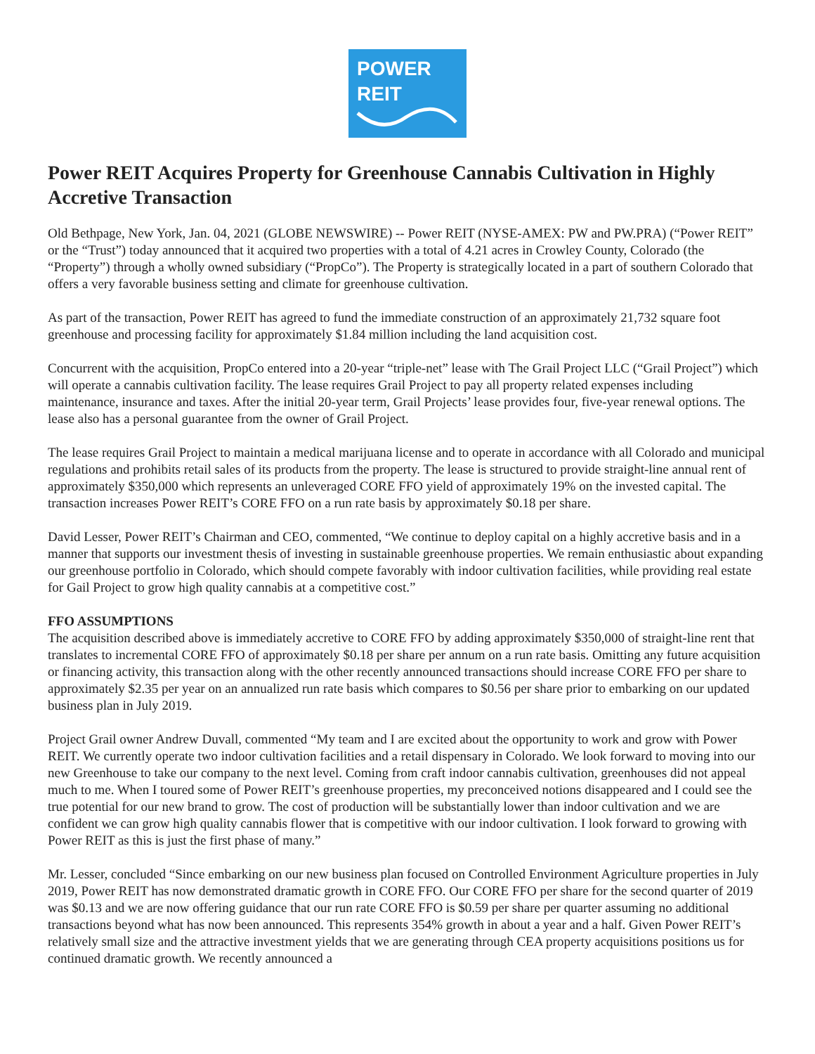POWER
REIT
Power REIT Acquires Property for Greenhouse Cannabis Cultivation in Highly Accretive Transaction
Old Bethpage, New York, Jan. 04, 2021 (GLOBE NEWSWIRE) -- Power REIT (NYSE-AMEX: PW and PW.PRA) (“Power REIT” or the “Trust”) today announced that it acquired two properties with a total of 4.21 acres in Crowley County, Colorado (the “Property”) through a wholly owned subsidiary (“PropCo”). The Property is strategically located in a part of southern Colorado that offers a very favorable business setting and climate for greenhouse cultivation.
As part of the transaction, Power REIT has agreed to fund the immediate construction of an approximately 21,732 square foot greenhouse and processing facility for approximately $1.84 million including the land acquisition cost.
Concurrent with the acquisition, PropCo entered into a 20-year “triple-net” lease with The Grail Project LLC (“Grail Project”) which will operate a cannabis cultivation facility. The lease requires Grail Project to pay all property related expenses including maintenance, insurance and taxes. After the initial 20-year term, Grail Projects’ lease provides four, five-year renewal options. The lease also has a personal guarantee from the owner of Grail Project.
The lease requires Grail Project to maintain a medical marijuana license and to operate in accordance with all Colorado and municipal regulations and prohibits retail sales of its products from the property. The lease is structured to provide straight-line annual rent of approximately $350,000 which represents an unleveraged CORE FFO yield of approximately 19% on the invested capital. The transaction increases Power REIT’s CORE FFO on a run rate basis by approximately $0.18 per share.
David Lesser, Power REIT’s Chairman and CEO, commented, “We continue to deploy capital on a highly accretive basis and in a manner that supports our investment thesis of investing in sustainable greenhouse properties. We remain enthusiastic about expanding our greenhouse portfolio in Colorado, which should compete favorably with indoor cultivation facilities, while providing real estate for Gail Project to grow high quality cannabis at a competitive cost.”
FFO ASSUMPTIONS
The acquisition described above is immediately accretive to CORE FFO by adding approximately $350,000 of straight-line rent that translates to incremental CORE FFO of approximately $0.18 per share per annum on a run rate basis. Omitting any future acquisition or financing activity, this transaction along with the other recently announced transactions should increase CORE FFO per share to approximately $2.35 per year on an annualized run rate basis which compares to $0.56 per share prior to embarking on our updated business plan in July 2019.
Project Grail owner Andrew Duvall, commented “My team and I are excited about the opportunity to work and grow with Power REIT. We currently operate two indoor cultivation facilities and a retail dispensary in Colorado. We look forward to moving into our new Greenhouse to take our company to the next level. Coming from craft indoor cannabis cultivation, greenhouses did not appeal much to me. When I toured some of Power REIT’s greenhouse properties, my preconceived notions disappeared and I could see the true potential for our new brand to grow. The cost of production will be substantially lower than indoor cultivation and we are confident we can grow high quality cannabis flower that is competitive with our indoor cultivation. I look forward to growing with Power REIT as this is just the first phase of many.”
Mr. Lesser, concluded “Since embarking on our new business plan focused on Controlled Environment Agriculture properties in July 2019, Power REIT has now demonstrated dramatic growth in CORE FFO. Our CORE FFO per share for the second quarter of 2019 was $0.13 and we are now offering guidance that our run rate CORE FFO is $0.59 per share per quarter assuming no additional transactions beyond what has now been announced. This represents 354% growth in about a year and a half. Given Power REIT’s relatively small size and the attractive investment yields that we are generating through CEA property acquisitions positions us for continued dramatic growth. We recently announced a